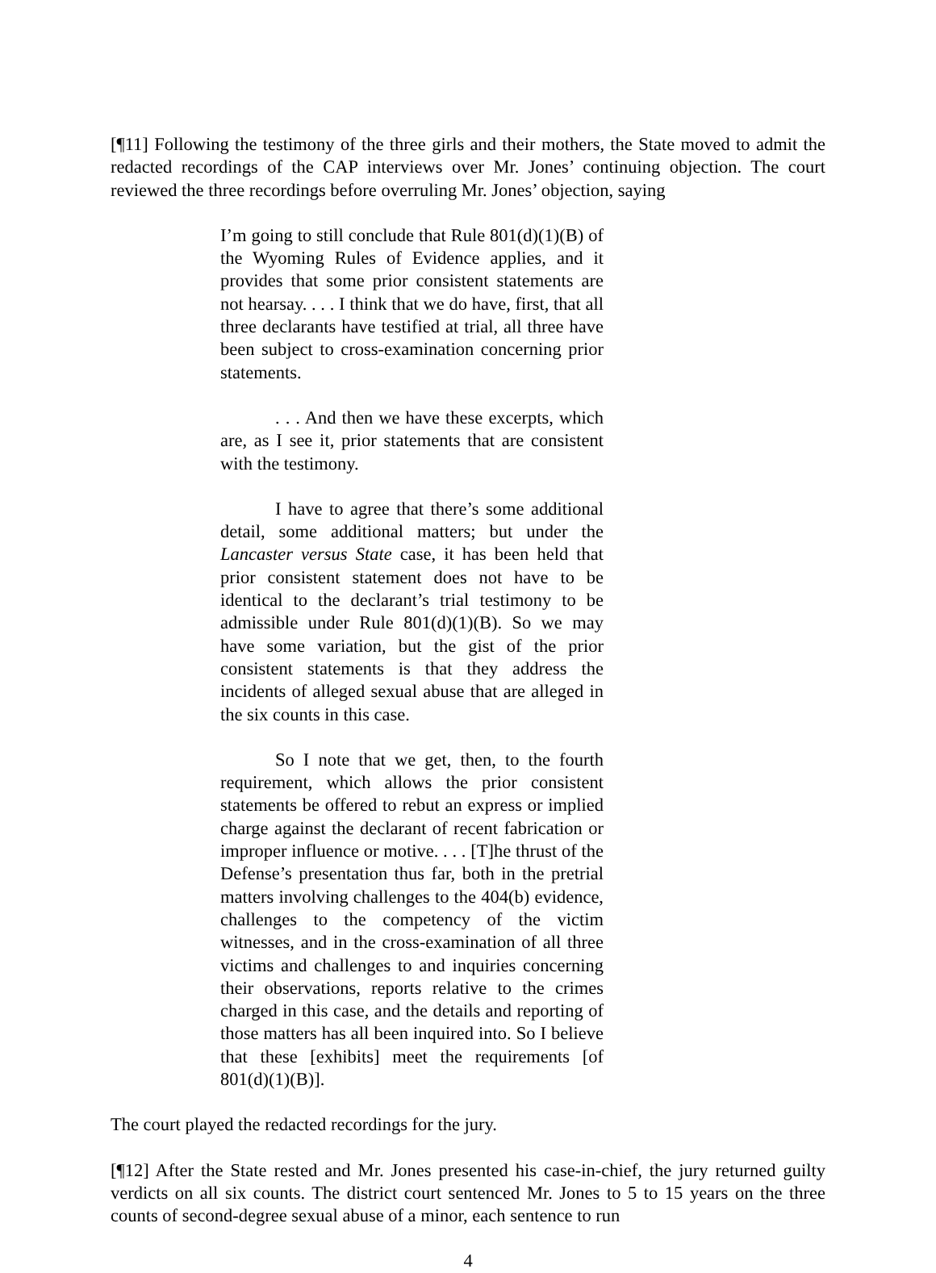[¶11] Following the testimony of the three girls and their mothers, the State moved to admit the redacted recordings of the CAP interviews over Mr. Jones’ continuing objection. The court reviewed the three recordings before overruling Mr. Jones’ objection, saying
I’m going to still conclude that Rule 801(d)(1)(B) of the Wyoming Rules of Evidence applies, and it provides that some prior consistent statements are not hearsay. . . . I think that we do have, first, that all three declarants have testified at trial, all three have been subject to cross-examination concerning prior statements.
. . . And then we have these excerpts, which are, as I see it, prior statements that are consistent with the testimony.
I have to agree that there’s some additional detail, some additional matters; but under the Lancaster versus State case, it has been held that prior consistent statement does not have to be identical to the declarant’s trial testimony to be admissible under Rule 801(d)(1)(B). So we may have some variation, but the gist of the prior consistent statements is that they address the incidents of alleged sexual abuse that are alleged in the six counts in this case.
So I note that we get, then, to the fourth requirement, which allows the prior consistent statements be offered to rebut an express or implied charge against the declarant of recent fabrication or improper influence or motive. . . . [T]he thrust of the Defense’s presentation thus far, both in the pretrial matters involving challenges to the 404(b) evidence, challenges to the competency of the victim witnesses, and in the cross-examination of all three victims and challenges to and inquiries concerning their observations, reports relative to the crimes charged in this case, and the details and reporting of those matters has all been inquired into. So I believe that these [exhibits] meet the requirements [of 801(d)(1)(B)].
The court played the redacted recordings for the jury.
[¶12] After the State rested and Mr. Jones presented his case-in-chief, the jury returned guilty verdicts on all six counts. The district court sentenced Mr. Jones to 5 to 15 years on the three counts of second-degree sexual abuse of a minor, each sentence to run
4